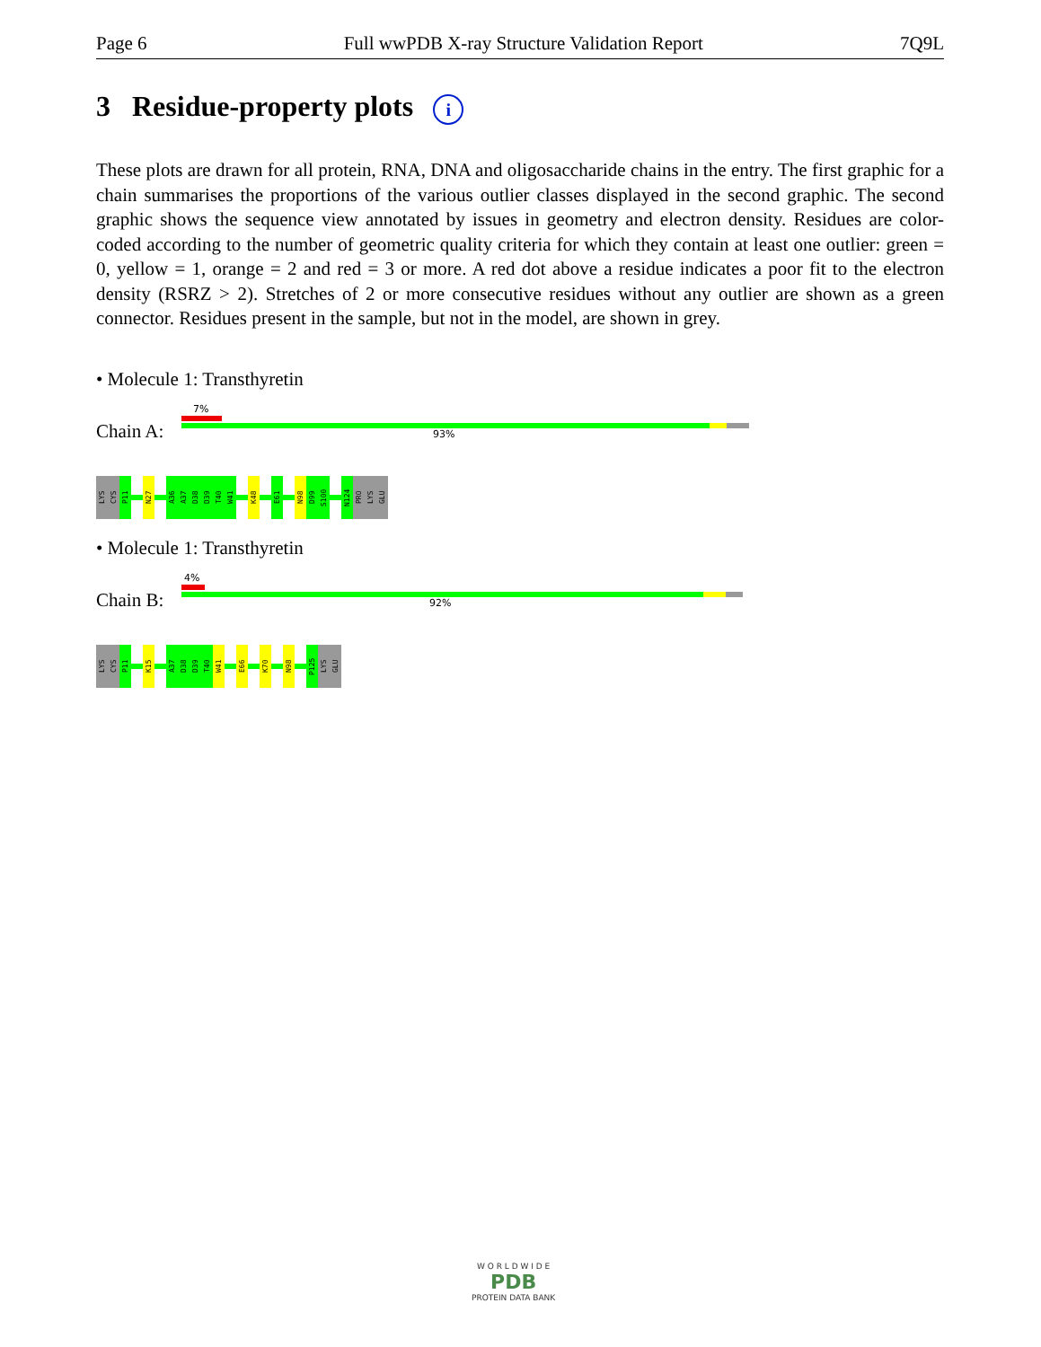Page 6 Full wwPDB X-ray Structure Validation Report 7Q9L
3 Residue-property plots i
These plots are drawn for all protein, RNA, DNA and oligosaccharide chains in the entry. The first graphic for a chain summarises the proportions of the various outlier classes displayed in the second graphic. The second graphic shows the sequence view annotated by issues in geometry and electron density. Residues are color-coded according to the number of geometric quality criteria for which they contain at least one outlier: green = 0, yellow = 1, orange = 2 and red = 3 or more. A red dot above a residue indicates a poor fit to the electron density (RSRZ > 2). Stretches of 2 or more consecutive residues without any outlier are shown as a green connector. Residues present in the sample, but not in the model, are shown in grey.
• Molecule 1: Transthyretin
7%
Chain A: 93%
LYS
CYS
P11
N27
A36
A37
D38
D39
T40
W41
K48
E61
N98
D99
S100
N124
PRO
LYS
GLU
• Molecule 1: Transthyretin
4%
Chain B: 92%
LYS
CYS
P11
K15
A37
D38
D39
T40
W41
E66
K70
N98
P125
LYS
GLU
W O R L D W I D E
PDB
PROTEIN DATA BANK